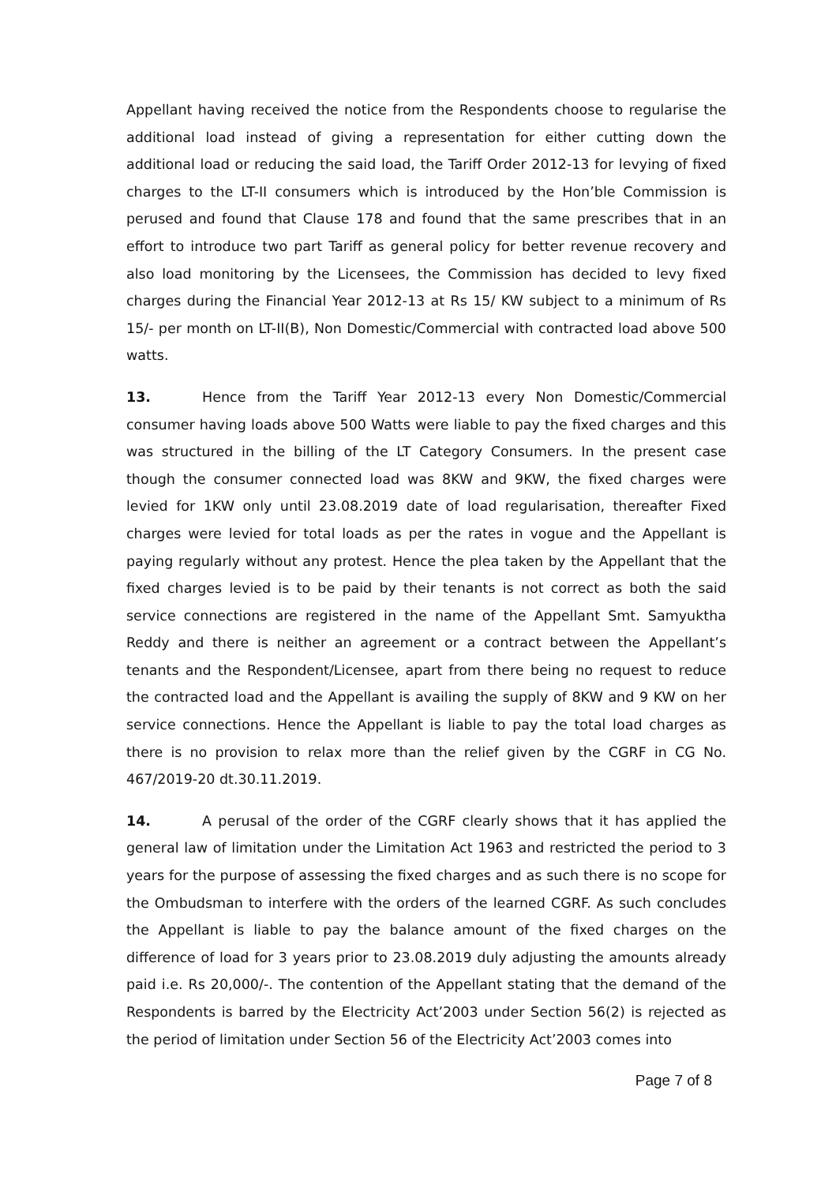Appellant having received the notice from the Respondents choose to regularise the additional load instead of giving a representation for either cutting down the additional load or reducing the said load, the Tariff Order 2012-13 for levying of fixed charges to the LT-II consumers which is introduced by the Hon’ble Commission is perused and found that Clause 178 and found that the same prescribes that in an effort to introduce two part Tariff as general policy for better revenue recovery and also load monitoring by the Licensees, the Commission has decided to levy fixed charges during the Financial Year 2012-13 at Rs 15/ KW subject to a minimum of Rs 15/- per month on LT-II(B), Non Domestic/Commercial with contracted load above 500 watts.
13. Hence from the Tariff Year 2012-13 every Non Domestic/Commercial consumer having loads above 500 Watts were liable to pay the fixed charges and this was structured in the billing of the LT Category Consumers. In the present case though the consumer connected load was 8KW and 9KW, the fixed charges were levied for 1KW only until 23.08.2019 date of load regularisation, thereafter Fixed charges were levied for total loads as per the rates in vogue and the Appellant is paying regularly without any protest. Hence the plea taken by the Appellant that the fixed charges levied is to be paid by their tenants is not correct as both the said service connections are registered in the name of the Appellant Smt. Samyuktha Reddy and there is neither an agreement or a contract between the Appellant’s tenants and the Respondent/Licensee, apart from there being no request to reduce the contracted load and the Appellant is availing the supply of 8KW and 9 KW on her service connections. Hence the Appellant is liable to pay the total load charges as there is no provision to relax more than the relief given by the CGRF in CG No. 467/2019-20 dt.30.11.2019.
14. A perusal of the order of the CGRF clearly shows that it has applied the general law of limitation under the Limitation Act 1963 and restricted the period to 3 years for the purpose of assessing the fixed charges and as such there is no scope for the Ombudsman to interfere with the orders of the learned CGRF. As such concludes the Appellant is liable to pay the balance amount of the fixed charges on the difference of load for 3 years prior to 23.08.2019 duly adjusting the amounts already paid i.e. Rs 20,000/-. The contention of the Appellant stating that the demand of the Respondents is barred by the Electricity Act’2003 under Section 56(2) is rejected as the period of limitation under Section 56 of the Electricity Act’2003 comes into
Page 7 of 8